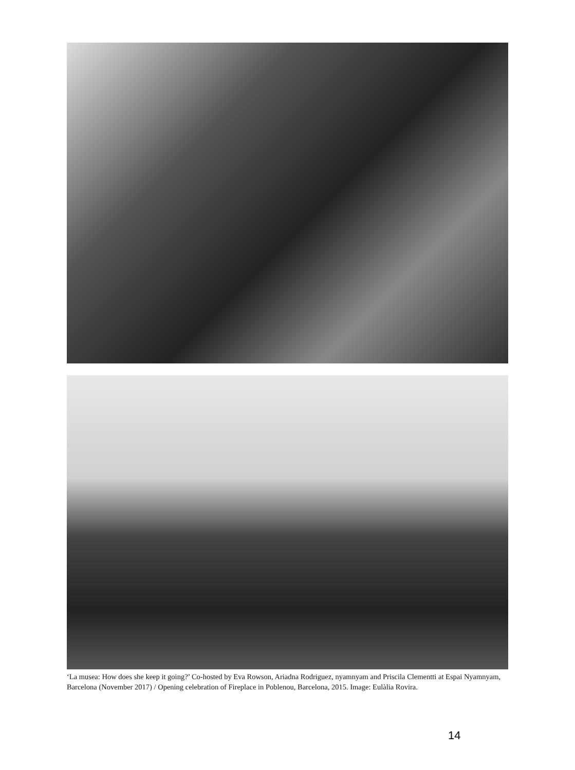‘La musea: How does she keep it going?’ Co-hosted by Eva Rowson, Ariadna Rodriguez, nyamnyam and Priscila Clementti at Espai Nyamnyam, Barcelona (November 2017) / Opening celebration of Fireplace in Poblenou, Barcelona, 2015. Image: Eulàlia Rovira.
14